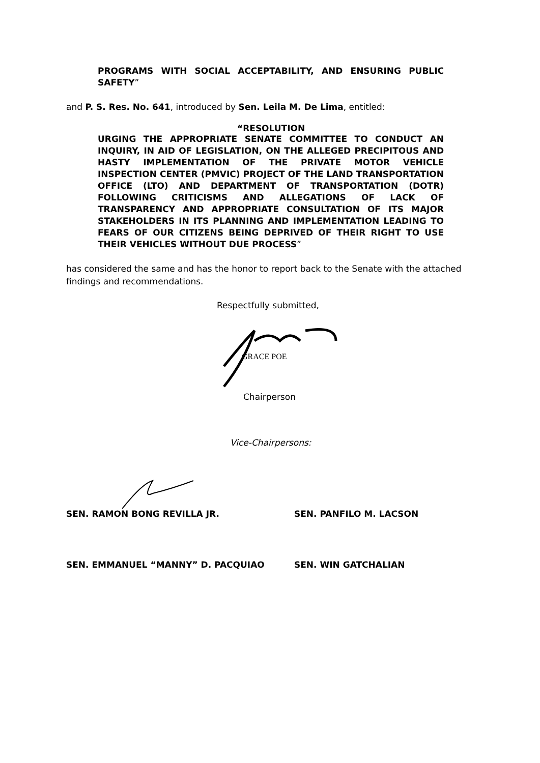PROGRAMS WITH SOCIAL ACCEPTABILITY, AND ENSURING PUBLIC SAFETY”
and P. S. Res. No. 641, introduced by Sen. Leila M. De Lima, entitled:
“RESOLUTION
URGING THE APPROPRIATE SENATE COMMITTEE TO CONDUCT AN INQUIRY, IN AID OF LEGISLATION, ON THE ALLEGED PRECIPITOUS AND HASTY IMPLEMENTATION OF THE PRIVATE MOTOR VEHICLE INSPECTION CENTER (PMVIC) PROJECT OF THE LAND TRANSPORTATION OFFICE (LTO) AND DEPARTMENT OF TRANSPORTATION (DOTR) FOLLOWING CRITICISMS AND ALLEGATIONS OF LACK OF TRANSPARENCY AND APPROPRIATE CONSULTATION OF ITS MAJOR STAKEHOLDERS IN ITS PLANNING AND IMPLEMENTATION LEADING TO FEARS OF OUR CITIZENS BEING DEPRIVED OF THEIR RIGHT TO USE THEIR VEHICLES WITHOUT DUE PROCESS”
has considered the same and has the honor to report back to the Senate with the attached findings and recommendations.
Respectfully submitted,
GRACE POE
Chairperson
Vice-Chairpersons:
SEN. RAMON BONG REVILLA JR. SEN. PANFILO M. LACSON
SEN. EMMANUEL “MANNY” D. PACQUIAO SEN. WIN GATCHALIAN